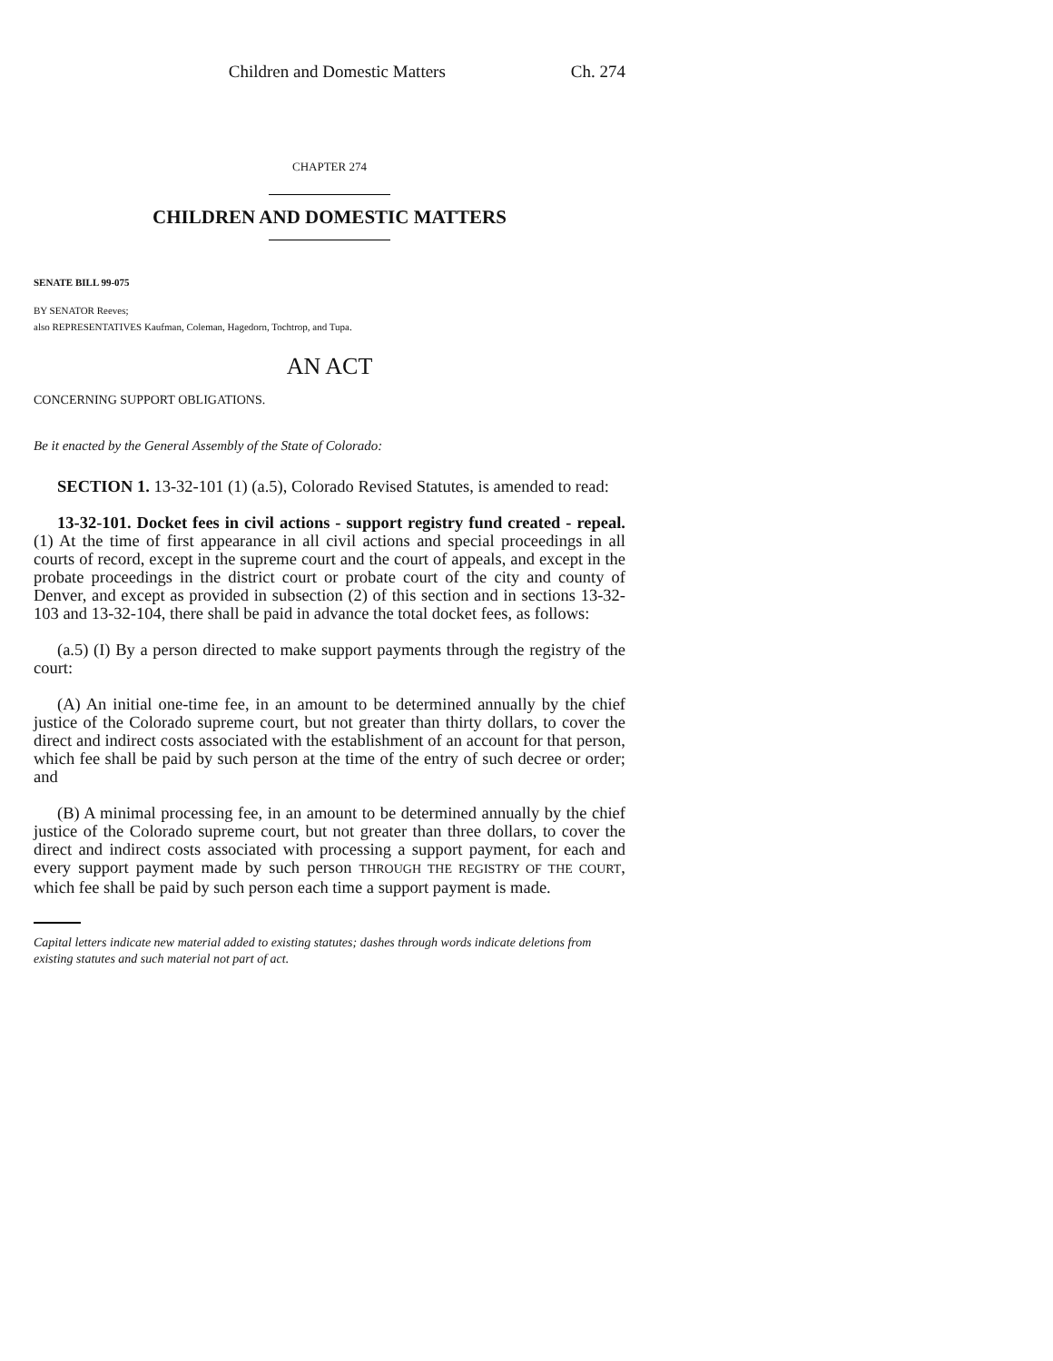Children and Domestic Matters Ch. 274
CHAPTER 274
CHILDREN AND DOMESTIC MATTERS
SENATE BILL 99-075
BY SENATOR Reeves;
also REPRESENTATIVES Kaufman, Coleman, Hagedorn, Tochtrop, and Tupa.
AN ACT
CONCERNING SUPPORT OBLIGATIONS.
Be it enacted by the General Assembly of the State of Colorado:
SECTION 1. 13-32-101 (1) (a.5), Colorado Revised Statutes, is amended to read:
13-32-101. Docket fees in civil actions - support registry fund created - repeal. (1) At the time of first appearance in all civil actions and special proceedings in all courts of record, except in the supreme court and the court of appeals, and except in the probate proceedings in the district court or probate court of the city and county of Denver, and except as provided in subsection (2) of this section and in sections 13-32-103 and 13-32-104, there shall be paid in advance the total docket fees, as follows:
(a.5) (I) By a person directed to make support payments through the registry of the court:
(A) An initial one-time fee, in an amount to be determined annually by the chief justice of the Colorado supreme court, but not greater than thirty dollars, to cover the direct and indirect costs associated with the establishment of an account for that person, which fee shall be paid by such person at the time of the entry of such decree or order; and
(B) A minimal processing fee, in an amount to be determined annually by the chief justice of the Colorado supreme court, but not greater than three dollars, to cover the direct and indirect costs associated with processing a support payment, for each and every support payment made by such person THROUGH THE REGISTRY OF THE COURT, which fee shall be paid by such person each time a support payment is made.
Capital letters indicate new material added to existing statutes; dashes through words indicate deletions from existing statutes and such material not part of act.